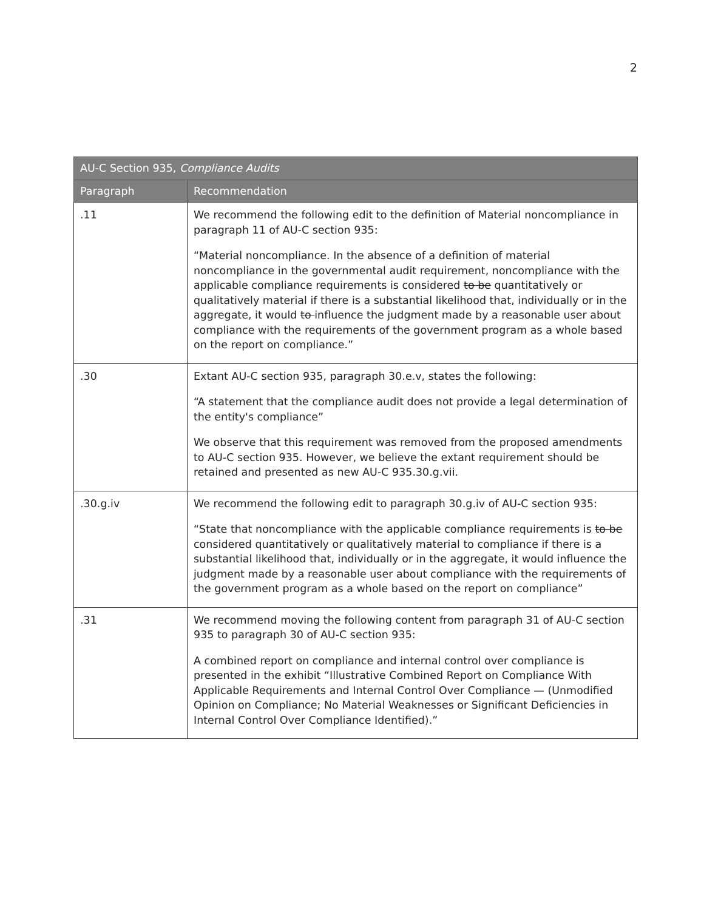2
| AU-C Section 935, Compliance Audits | |
| --- | --- |
| Paragraph | Recommendation |
| .11 | We recommend the following edit to the definition of Material noncompliance in paragraph 11 of AU-C section 935: “Material noncompliance. In the absence of a definition of material noncompliance in the governmental audit requirement, noncompliance with the applicable compliance requirements is considered to be quantitatively or qualitatively material if there is a substantial likelihood that, individually or in the aggregate, it would to influence the judgment made by a reasonable user about compliance with the requirements of the government program as a whole based on the report on compliance.” |
| .30 | Extant AU-C section 935, paragraph 30.e.v, states the following: “A statement that the compliance audit does not provide a legal determination of the entity's compliance” We observe that this requirement was removed from the proposed amendments to AU-C section 935. However, we believe the extant requirement should be retained and presented as new AU-C 935.30.g.vii. |
| .30.g.iv | We recommend the following edit to paragraph 30.g.iv of AU-C section 935: “State that noncompliance with the applicable compliance requirements is to be considered quantitatively or qualitatively material to compliance if there is a substantial likelihood that, individually or in the aggregate, it would influence the judgment made by a reasonable user about compliance with the requirements of the government program as a whole based on the report on compliance” |
| .31 | We recommend moving the following content from paragraph 31 of AU-C section 935 to paragraph 30 of AU-C section 935: A combined report on compliance and internal control over compliance is presented in the exhibit “Illustrative Combined Report on Compliance With Applicable Requirements and Internal Control Over Compliance — (Unmodified Opinion on Compliance; No Material Weaknesses or Significant Deficiencies in Internal Control Over Compliance Identified).” |